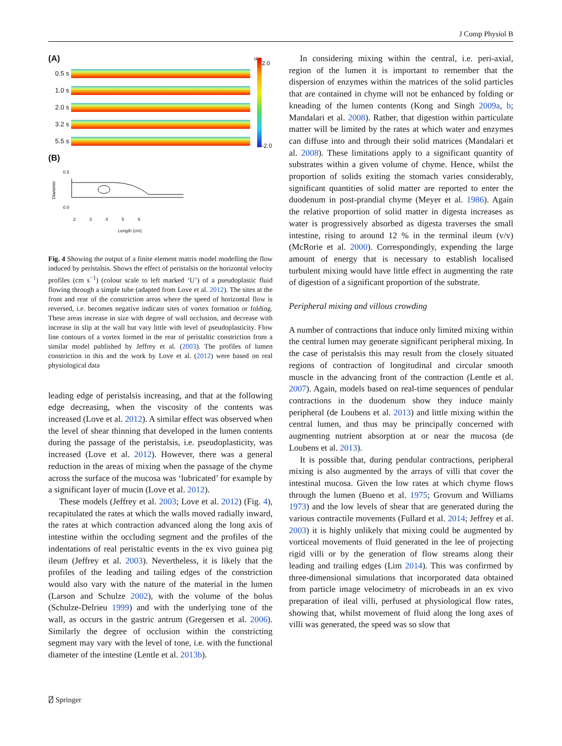J Comp Physiol B
(A)
0.5 s
1.0 s
2.0 s
3.2 s
5.5 s
u
2.0
-2.0
(B)
Diameter 0.5
0.0
2 3 4 5 6
Length (cm)
Fig. 4 Showing the output of a finite element matrix model modelling the flow induced by peristalsis. Shows the effect of peristalsis on the horizontal velocity profiles (cm s<sup>−1</sup>) (colour scale to left marked ‘U’) of a pseudoplastic fluid flowing through a simple tube (adapted from Love et al. 2012). The sites at the front and rear of the constriction areas where the speed of horizontal flow is reversed, i.e. becomes negative indicate sites of vortex formation or folding. These areas increase in size with degree of wall occlusion, and decrease with increase in slip at the wall but vary little with level of pseudoplasticity. Flow line contours of a vortex formed in the rear of peristaltic constriction from a similar model published by Jeffrey et al. (2003). The profiles of lumen constriction in this and the work by Love et al. (2012) were based on real physiological data
leading edge of peristalsis increasing, and that at the following edge decreasing, when the viscosity of the contents was increased (Love et al. 2012). A similar effect was observed when the level of shear thinning that developed in the lumen contents during the passage of the peristalsis, i.e. pseudoplasticity, was increased (Love et al. 2012). However, there was a general reduction in the areas of mixing when the passage of the chyme across the surface of the mucosa was ‘lubricated’ for example by a significant layer of mucin (Love et al. 2012).
These models (Jeffrey et al. 2003; Love et al. 2012) (Fig. 4), recapitulated the rates at which the walls moved radially inward, the rates at which contraction advanced along the long axis of intestine within the occluding segment and the profiles of the indentations of real peristaltic events in the ex vivo guinea pig ileum (Jeffrey et al. 2003). Nevertheless, it is likely that the profiles of the leading and tailing edges of the constriction would also vary with the nature of the material in the lumen (Larson and Schulze 2002), with the volume of the bolus (Schulze-Delrieu 1999) and with the underlying tone of the wall, as occurs in the gastric antrum (Gregersen et al. 2006). Similarly the degree of occlusion within the constricting segment may vary with the level of tone, i.e. with the functional diameter of the intestine (Lentle et al. 2013b).
In considering mixing within the central, i.e. peri-axial, region of the lumen it is important to remember that the dispersion of enzymes within the matrices of the solid particles that are contained in chyme will not be enhanced by folding or kneading of the lumen contents (Kong and Singh 2009a, b; Mandalari et al. 2008). Rather, that digestion within particulate matter will be limited by the rates at which water and enzymes can diffuse into and through their solid matrices (Mandalari et al. 2008). These limitations apply to a significant quantity of substrates within a given volume of chyme. Hence, whilst the proportion of solids exiting the stomach varies considerably, significant quantities of solid matter are reported to enter the duodenum in post-prandial chyme (Meyer et al. 1986). Again the relative proportion of solid matter in digesta increases as water is progressively absorbed as digesta traverses the small intestine, rising to around 12 % in the terminal ileum (v/v) (McRorie et al. 2000). Correspondingly, expending the large amount of energy that is necessary to establish localised turbulent mixing would have little effect in augmenting the rate of digestion of a significant proportion of the substrate.
Peripheral mixing and villous crowding
A number of contractions that induce only limited mixing within the central lumen may generate significant peripheral mixing. In the case of peristalsis this may result from the closely situated regions of contraction of longitudinal and circular smooth muscle in the advancing front of the contraction (Lentle et al. 2007). Again, models based on real-time sequences of pendular contractions in the duodenum show they induce mainly peripheral (de Loubens et al. 2013) and little mixing within the central lumen, and thus may be principally concerned with augmenting nutrient absorption at or near the mucosa (de Loubens et al. 2013).
It is possible that, during pendular contractions, peripheral mixing is also augmented by the arrays of villi that cover the intestinal mucosa. Given the low rates at which chyme flows through the lumen (Bueno et al. 1975; Grovum and Williams 1973) and the low levels of shear that are generated during the various contractile movements (Fullard et al. 2014; Jeffrey et al. 2003) it is highly unlikely that mixing could be augmented by vorticeal movements of fluid generated in the lee of projecting rigid villi or by the generation of flow streams along their leading and trailing edges (Lim 2014). This was confirmed by three-dimensional simulations that incorporated data obtained from particle image velocimetry of microbeads in an ex vivo preparation of ileal villi, perfused at physiological flow rates, showing that, whilst movement of fluid along the long axes of villi was generated, the speed was so slow that
⍁ Springer